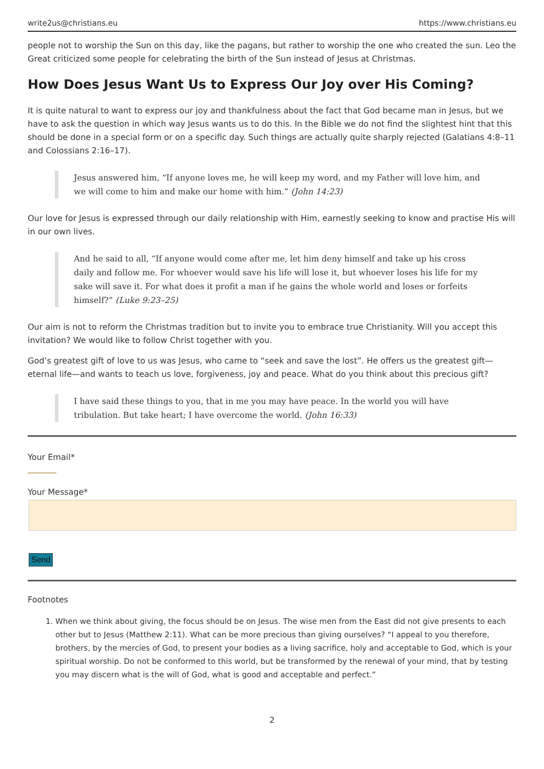write2us@christians.eu https://www.christians.eu
people not to worship the Sun on this day, like the pagans, but rather to worship the one who created the sun. Leo the Great criticized some people for celebrating the birth of the Sun instead of Jesus at Christmas.
How Does Jesus Want Us to Express Our Joy over His Coming?
It is quite natural to want to express our joy and thankfulness about the fact that God became man in Jesus, but we have to ask the question in which way Jesus wants us to do this. In the Bible we do not find the slightest hint that this should be done in a special form or on a specific day. Such things are actually quite sharply rejected (Galatians 4:8–11 and Colossians 2:16–17).
Jesus answered him, “If anyone loves me, he will keep my word, and my Father will love him, and we will come to him and make our home with him.” (John 14:23)
Our love for Jesus is expressed through our daily relationship with Him, earnestly seeking to know and practise His will in our own lives.
And he said to all, “If anyone would come after me, let him deny himself and take up his cross daily and follow me. For whoever would save his life will lose it, but whoever loses his life for my sake will save it. For what does it profit a man if he gains the whole world and loses or forfeits himself?” (Luke 9:23–25)
Our aim is not to reform the Christmas tradition but to invite you to embrace true Christianity. Will you accept this invitation? We would like to follow Christ together with you.
God’s greatest gift of love to us was Jesus, who came to “seek and save the lost”. He offers us the greatest gift—eternal life—and wants to teach us love, forgiveness, joy and peace. What do you think about this precious gift?
I have said these things to you, that in me you may have peace. In the world you will have tribulation. But take heart; I have overcome the world. (John 16:33)
Your Email*
Your Message*
Send
Footnotes
1. When we think about giving, the focus should be on Jesus. The wise men from the East did not give presents to each other but to Jesus (Matthew 2:11). What can be more precious than giving ourselves? “I appeal to you therefore, brothers, by the mercies of God, to present your bodies as a living sacrifice, holy and acceptable to God, which is your spiritual worship. Do not be conformed to this world, but be transformed by the renewal of your mind, that by testing you may discern what is the will of God, what is good and acceptable and perfect.”
2